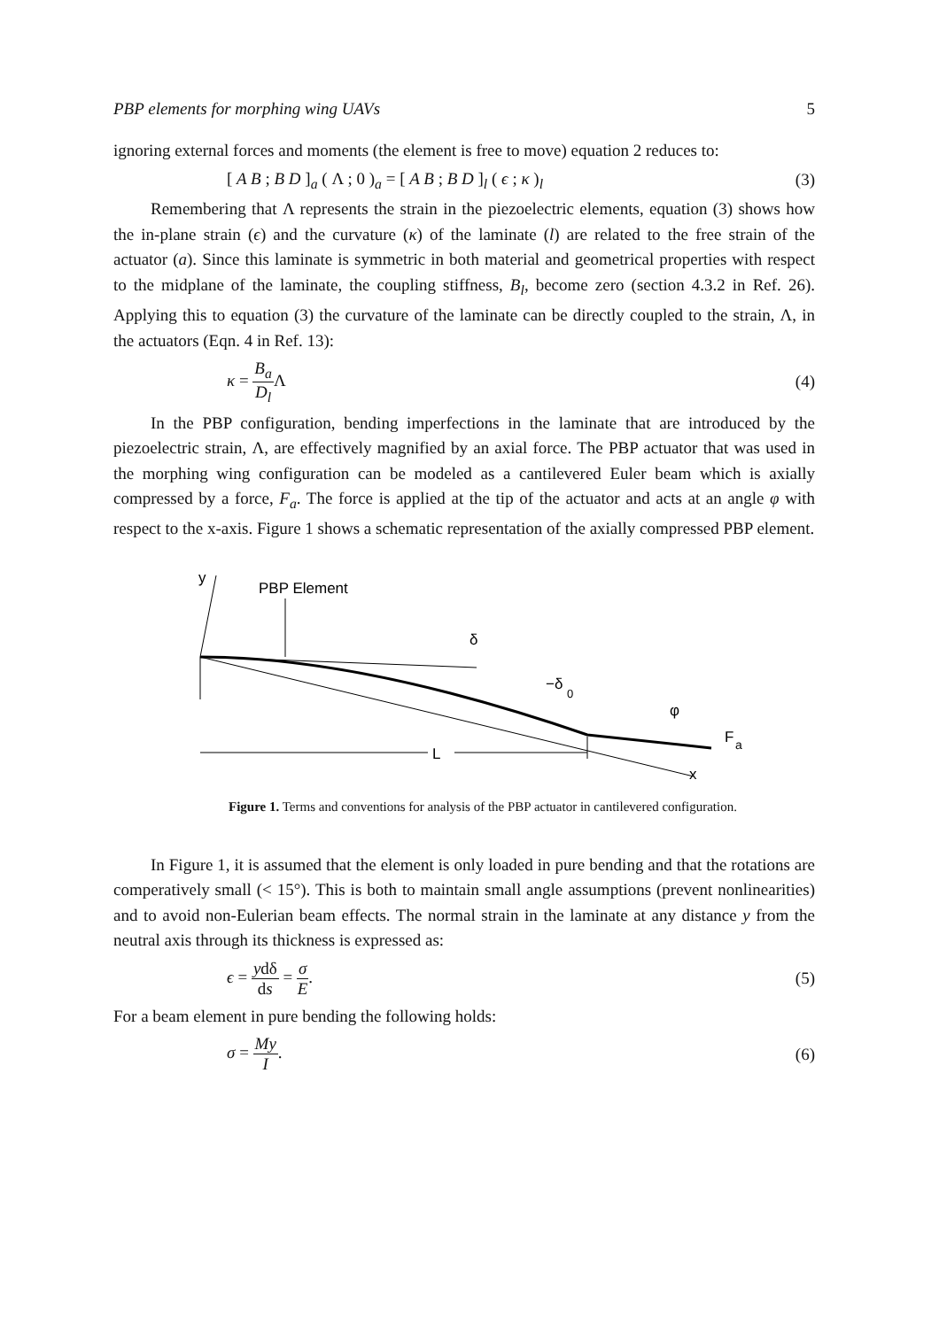PBP elements for morphing wing UAVs 5
ignoring external forces and moments (the element is free to move) equation 2 reduces to:
[ A B ; B D ]<sub>a</sub> ( Λ ; 0 )<sub>a</sub> = [ A B ; B D ]<sub>l</sub> ( ϵ ; κ )<sub>l</sub> (3)
Remembering that Λ represents the strain in the piezoelectric elements, equation (3) shows how the in-plane strain (ϵ) and the curvature (κ) of the laminate (l) are related to the free strain of the actuator (a). Since this laminate is symmetric in both material and geometrical properties with respect to the midplane of the laminate, the coupling stiffness, B<sub>l</sub>, become zero (section 4.3.2 in Ref. 26). Applying this to equation (3) the curvature of the laminate can be directly coupled to the strain, Λ, in the actuators (Eqn. 4 in Ref. 13):
κ = B<sub>a</sub> D<sub>l</sub> Λ (4)
In the PBP configuration, bending imperfections in the laminate that are introduced by the piezoelectric strain, Λ, are effectively magnified by an axial force. The PBP actuator that was used in the morphing wing configuration can be modeled as a cantilevered Euler beam which is axially compressed by a force, F<sub>a</sub>. The force is applied at the tip of the actuator and acts at an angle φ with respect to the x-axis. Figure 1 shows a schematic representation of the axially compressed PBP element.
y
PBP Element
δ
−δ
0
φ
F
a
x
L
Figure 1. Terms and conventions for analysis of the PBP actuator in cantilevered configuration.
In Figure 1, it is assumed that the element is only loaded in pure bending and that the rotations are comperatively small (< 15°). This is both to maintain small angle assumptions (prevent nonlinearities) and to avoid non-Eulerian beam effects. The normal strain in the laminate at any distance y from the neutral axis through its thickness is expressed as:
ϵ = ydδ ds = σ E. (5)
For a beam element in pure bending the following holds:
σ = My I. (6)